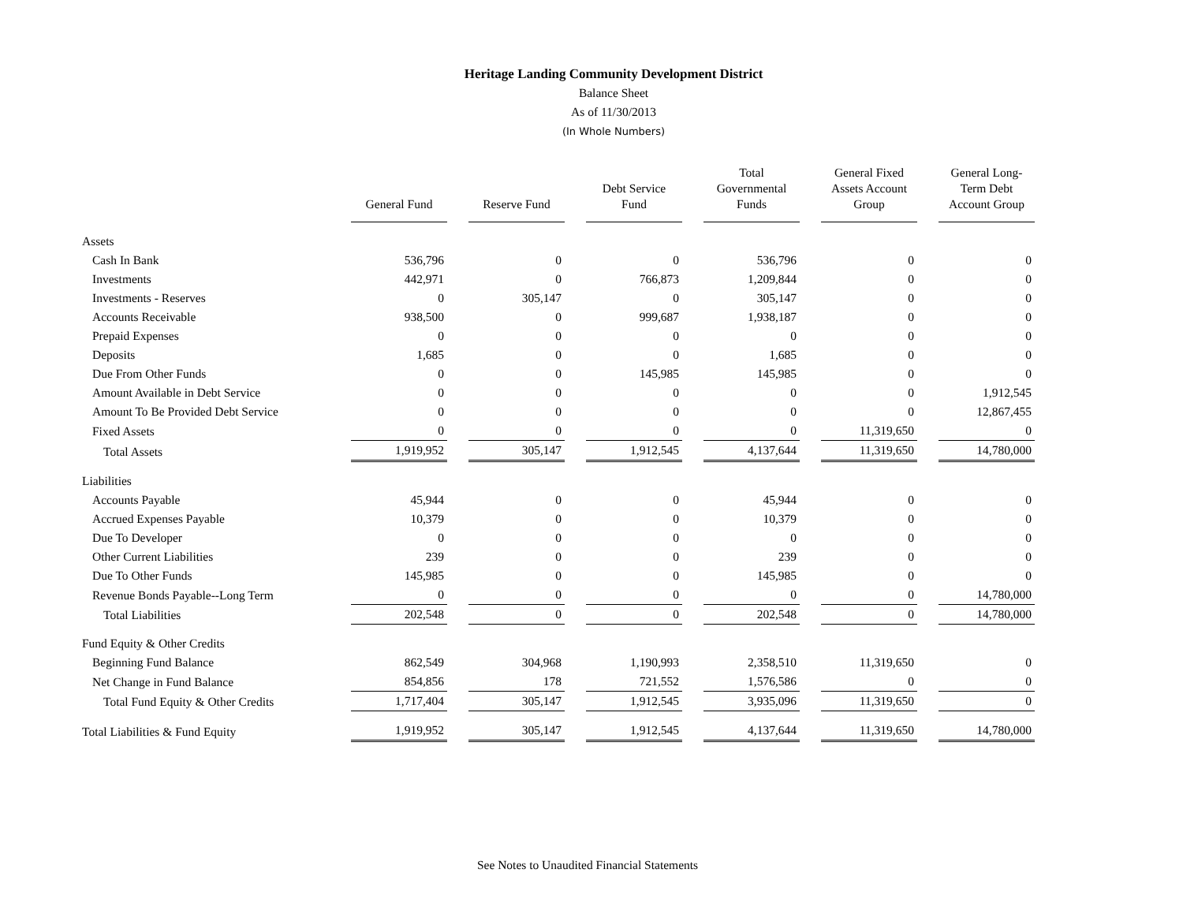Heritage Landing Community Development District
Balance Sheet
As of 11/30/2013
(In Whole Numbers)
| | General Fund | Reserve Fund | Debt Service Fund | Total Governmental Funds | General Fixed Assets Account Group | General Long-Term Debt Account Group |
| --- | --- | --- | --- | --- | --- | --- |
| Assets | | | | | | |
| Cash In Bank | 536,796 | 0 | 0 | 536,796 | 0 | 0 |
| Investments | 442,971 | 0 | 766,873 | 1,209,844 | 0 | 0 |
| Investments - Reserves | 0 | 305,147 | 0 | 305,147 | 0 | 0 |
| Accounts Receivable | 938,500 | 0 | 999,687 | 1,938,187 | 0 | 0 |
| Prepaid Expenses | 0 | 0 | 0 | 0 | 0 | 0 |
| Deposits | 1,685 | 0 | 0 | 1,685 | 0 | 0 |
| Due From Other Funds | 0 | 0 | 145,985 | 145,985 | 0 | 0 |
| Amount Available in Debt Service | 0 | 0 | 0 | 0 | 0 | 1,912,545 |
| Amount To Be Provided Debt Service | 0 | 0 | 0 | 0 | 0 | 12,867,455 |
| Fixed Assets | 0 | 0 | 0 | 0 | 11,319,650 | 0 |
| Total Assets | 1,919,952 | 305,147 | 1,912,545 | 4,137,644 | 11,319,650 | 14,780,000 |
| Liabilities | | | | | | |
| Accounts Payable | 45,944 | 0 | 0 | 45,944 | 0 | 0 |
| Accrued Expenses Payable | 10,379 | 0 | 0 | 10,379 | 0 | 0 |
| Due To Developer | 0 | 0 | 0 | 0 | 0 | 0 |
| Other Current Liabilities | 239 | 0 | 0 | 239 | 0 | 0 |
| Due To Other Funds | 145,985 | 0 | 0 | 145,985 | 0 | 0 |
| Revenue Bonds Payable--Long Term | 0 | 0 | 0 | 0 | 0 | 14,780,000 |
| Total Liabilities | 202,548 | 0 | 0 | 202,548 | 0 | 14,780,000 |
| Fund Equity & Other Credits | | | | | | |
| Beginning Fund Balance | 862,549 | 304,968 | 1,190,993 | 2,358,510 | 11,319,650 | 0 |
| Net Change in Fund Balance | 854,856 | 178 | 721,552 | 1,576,586 | 0 | 0 |
| Total Fund Equity & Other Credits | 1,717,404 | 305,147 | 1,912,545 | 3,935,096 | 11,319,650 | 0 |
| Total Liabilities & Fund Equity | 1,919,952 | 305,147 | 1,912,545 | 4,137,644 | 11,319,650 | 14,780,000 |
See Notes to Unaudited Financial Statements